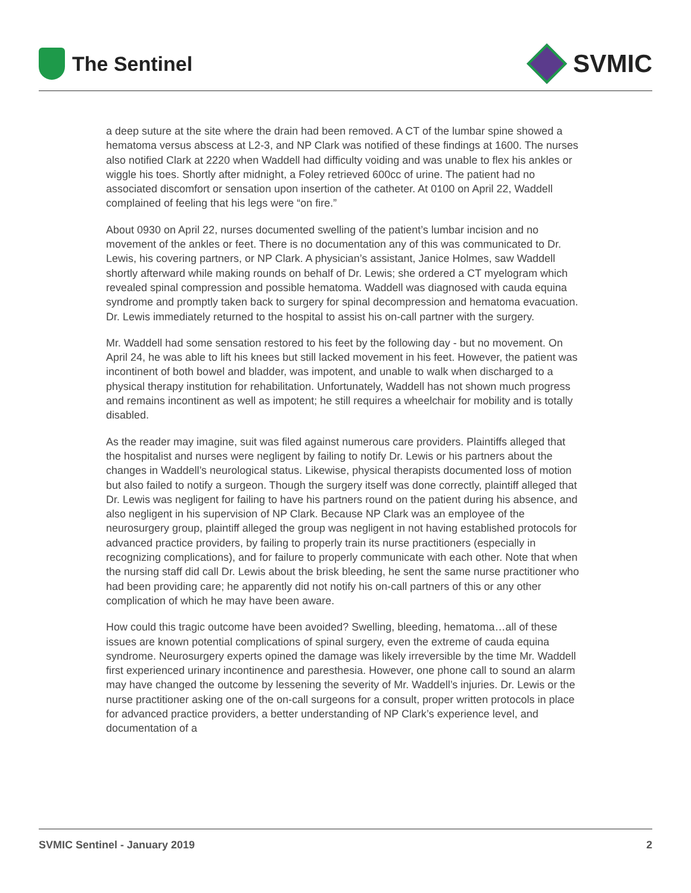The Sentinel
SVMIC
a deep suture at the site where the drain had been removed. A CT of the lumbar spine showed a hematoma versus abscess at L2-3, and NP Clark was notified of these findings at 1600. The nurses also notified Clark at 2220 when Waddell had difficulty voiding and was unable to flex his ankles or wiggle his toes. Shortly after midnight, a Foley retrieved 600cc of urine. The patient had no associated discomfort or sensation upon insertion of the catheter. At 0100 on April 22, Waddell complained of feeling that his legs were “on fire.”
About 0930 on April 22, nurses documented swelling of the patient’s lumbar incision and no movement of the ankles or feet. There is no documentation any of this was communicated to Dr. Lewis, his covering partners, or NP Clark. A physician’s assistant, Janice Holmes, saw Waddell shortly afterward while making rounds on behalf of Dr. Lewis; she ordered a CT myelogram which revealed spinal compression and possible hematoma. Waddell was diagnosed with cauda equina syndrome and promptly taken back to surgery for spinal decompression and hematoma evacuation. Dr. Lewis immediately returned to the hospital to assist his on-call partner with the surgery.
Mr. Waddell had some sensation restored to his feet by the following day - but no movement. On April 24, he was able to lift his knees but still lacked movement in his feet. However, the patient was incontinent of both bowel and bladder, was impotent, and unable to walk when discharged to a physical therapy institution for rehabilitation. Unfortunately, Waddell has not shown much progress and remains incontinent as well as impotent; he still requires a wheelchair for mobility and is totally disabled.
As the reader may imagine, suit was filed against numerous care providers. Plaintiffs alleged that the hospitalist and nurses were negligent by failing to notify Dr. Lewis or his partners about the changes in Waddell’s neurological status. Likewise, physical therapists documented loss of motion but also failed to notify a surgeon. Though the surgery itself was done correctly, plaintiff alleged that Dr. Lewis was negligent for failing to have his partners round on the patient during his absence, and also negligent in his supervision of NP Clark. Because NP Clark was an employee of the neurosurgery group, plaintiff alleged the group was negligent in not having established protocols for advanced practice providers, by failing to properly train its nurse practitioners (especially in recognizing complications), and for failure to properly communicate with each other. Note that when the nursing staff did call Dr. Lewis about the brisk bleeding, he sent the same nurse practitioner who had been providing care; he apparently did not notify his on-call partners of this or any other complication of which he may have been aware.
How could this tragic outcome have been avoided? Swelling, bleeding, hematoma…all of these issues are known potential complications of spinal surgery, even the extreme of cauda equina syndrome. Neurosurgery experts opined the damage was likely irreversible by the time Mr. Waddell first experienced urinary incontinence and paresthesia. However, one phone call to sound an alarm may have changed the outcome by lessening the severity of Mr. Waddell’s injuries. Dr. Lewis or the nurse practitioner asking one of the on-call surgeons for a consult, proper written protocols in place for advanced practice providers, a better understanding of NP Clark’s experience level, and documentation of a
SVMIC Sentinel - January 2019 2